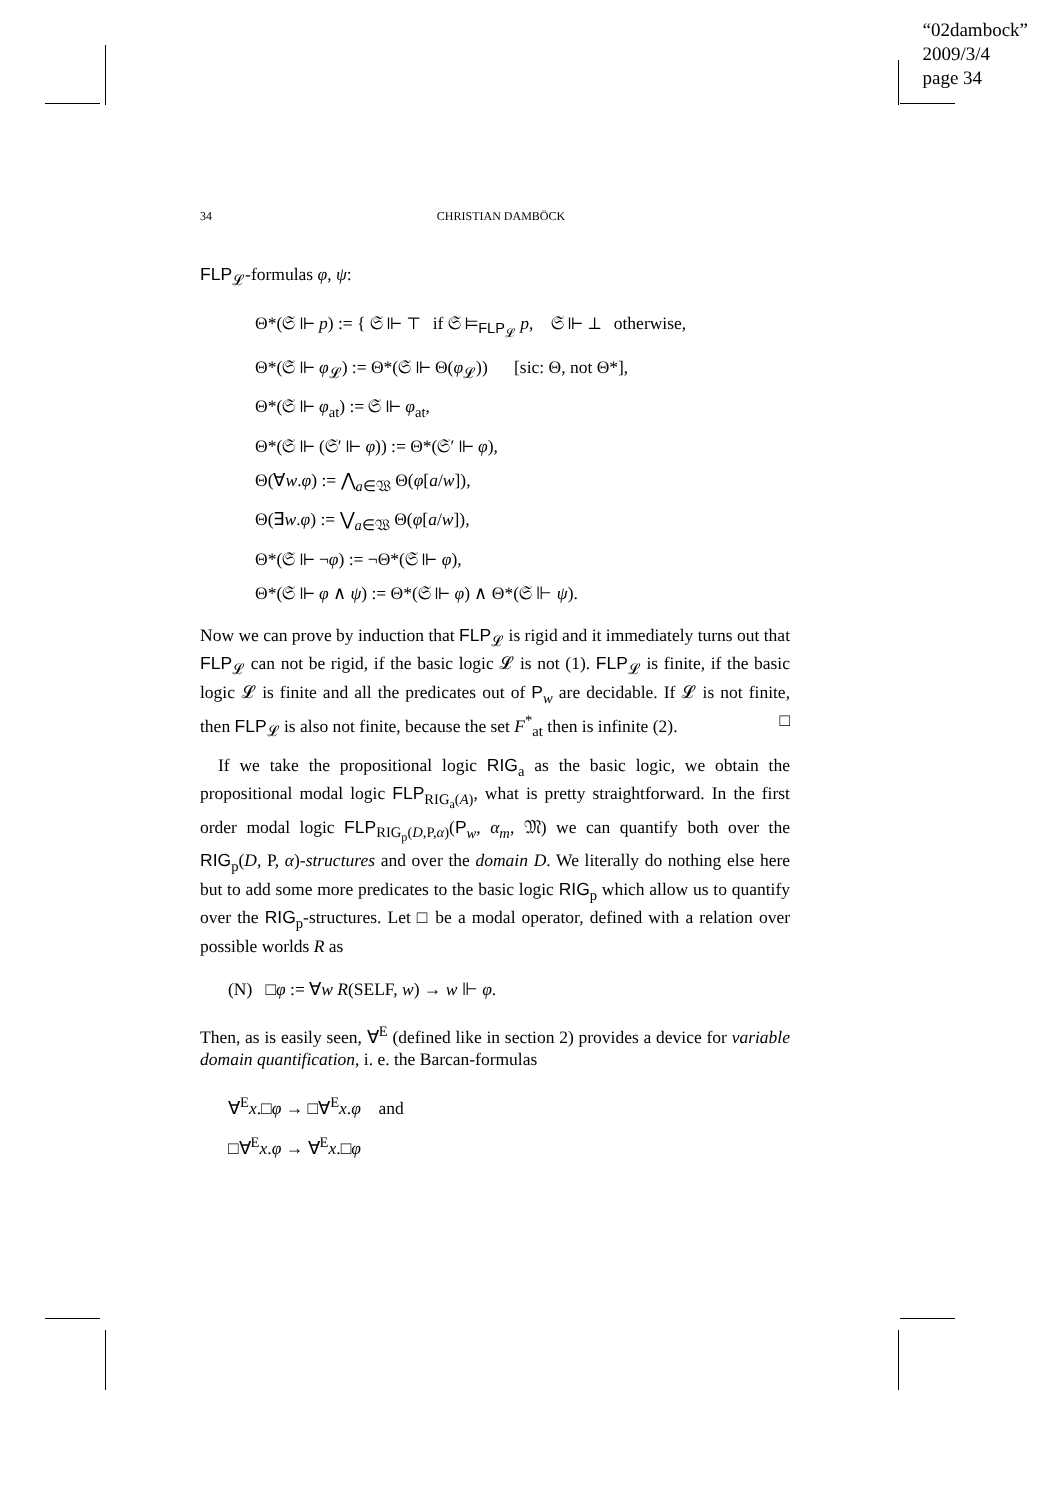“02dambock”
2009/3/4
page 34
34 CHRISTIAN DAMBÖCK
FLP<sub>𝓛</sub>-formulas φ, ψ:
Θ*(𝔖 ⊩ p) := { 𝔖 ⊩ ⊤ if 𝔖 ⊨<sub>FLP<sub>𝓛</sub></sub> p, 𝔖 ⊩ ⊥ otherwise,
Θ*(𝔖 ⊩ φ<sub>𝓛</sub>) := Θ*(𝔖 ⊩ Θ(φ<sub>𝓛</sub>)) [sic: Θ, not Θ*],
Θ*(𝔖 ⊩ φ<sub>at</sub>) := 𝔖 ⊩ φ<sub>at</sub>,
Θ*(𝔖 ⊩ (𝔖′ ⊩ φ)) := Θ*(𝔖′ ⊩ φ),
Θ(∀w.φ) := ⋀<sub>a∈𝔚</sub> Θ(φ[a/w]),
Θ(∃w.φ) := ⋁<sub>a∈𝔚</sub> Θ(φ[a/w]),
Θ*(𝔖 ⊩ ¬φ) := ¬Θ*(𝔖 ⊩ φ),
Θ*(𝔖 ⊩ φ ∧ ψ) := Θ*(𝔖 ⊩ φ) ∧ Θ*(𝔖 ⊩ ψ).
Now we can prove by induction that FLP<sub>𝓛</sub> is rigid and it immediately turns out that FLP<sub>𝓛</sub> can not be rigid, if the basic logic 𝓛 is not (1). FLP<sub>𝓛</sub> is finite, if the basic logic 𝓛 is finite and all the predicates out of P<sub>w</sub> are decidable. If 𝓛 is not finite, then FLP<sub>𝓛</sub> is also not finite, because the set F<sup>*</sup><sub>at</sub> then is infinite (2). □
If we take the propositional logic RIG<sub>a</sub> as the basic logic, we obtain the propositional modal logic FLP<sub>RIG<sub>a</sub>(A)</sub>, what is pretty straightforward. In the first order modal logic FLP<sub>RIG<sub>p</sub>(D,P,α)</sub>(P<sub>w</sub>, α<sub>m</sub>, 𝔐) we can quantify both over the RIG<sub>p</sub>(D, P, α)-structures and over the domain D. We literally do nothing else here but to add some more predicates to the basic logic RIG<sub>p</sub> which allow us to quantify over the RIG<sub>p</sub>-structures. Let □ be a modal operator, defined with a relation over possible worlds R as
(N) □φ := ∀w R(SELF, w) → w ⊩ φ.
Then, as is easily seen, ∀<sup>E</sup> (defined like in section 2) provides a device for variable domain quantification, i. e. the Barcan-formulas
∀<sup>E</sup>x.□φ → □∀<sup>E</sup>x.φ and
□∀<sup>E</sup>x.φ → ∀<sup>E</sup>x.□φ